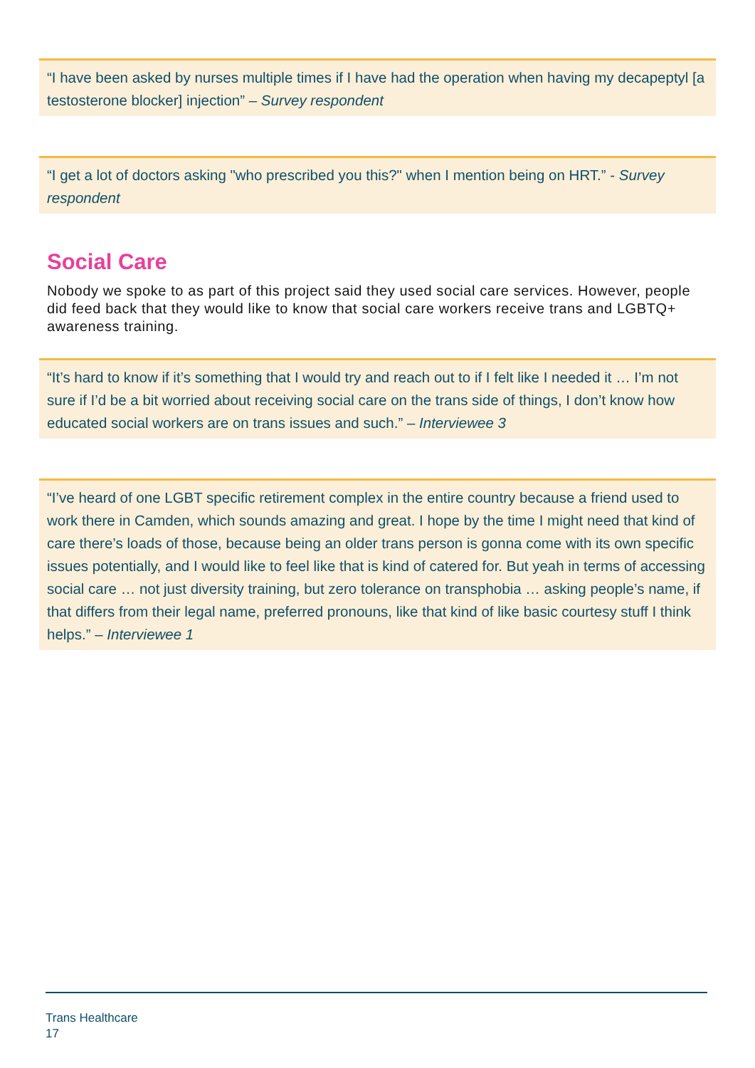“I have been asked by nurses multiple times if I have had the operation when having my decapeptyl [a testosterone blocker] injection” – Survey respondent
“I get a lot of doctors asking "who prescribed you this?" when I mention being on HRT.” - Survey respondent
Social Care
Nobody we spoke to as part of this project said they used social care services. However, people did feed back that they would like to know that social care workers receive trans and LGBTQ+ awareness training.
“It’s hard to know if it’s something that I would try and reach out to if I felt like I needed it … I’m not sure if I’d be a bit worried about receiving social care on the trans side of things, I don’t know how educated social workers are on trans issues and such.” – Interviewee 3
“I’ve heard of one LGBT specific retirement complex in the entire country because a friend used to work there in Camden, which sounds amazing and great. I hope by the time I might need that kind of care there’s loads of those, because being an older trans person is gonna come with its own specific issues potentially, and I would like to feel like that is kind of catered for. But yeah in terms of accessing social care … not just diversity training, but zero tolerance on transphobia … asking people’s name, if that differs from their legal name, preferred pronouns, like that kind of like basic courtesy stuff I think helps.” – Interviewee 1
Trans Healthcare
17